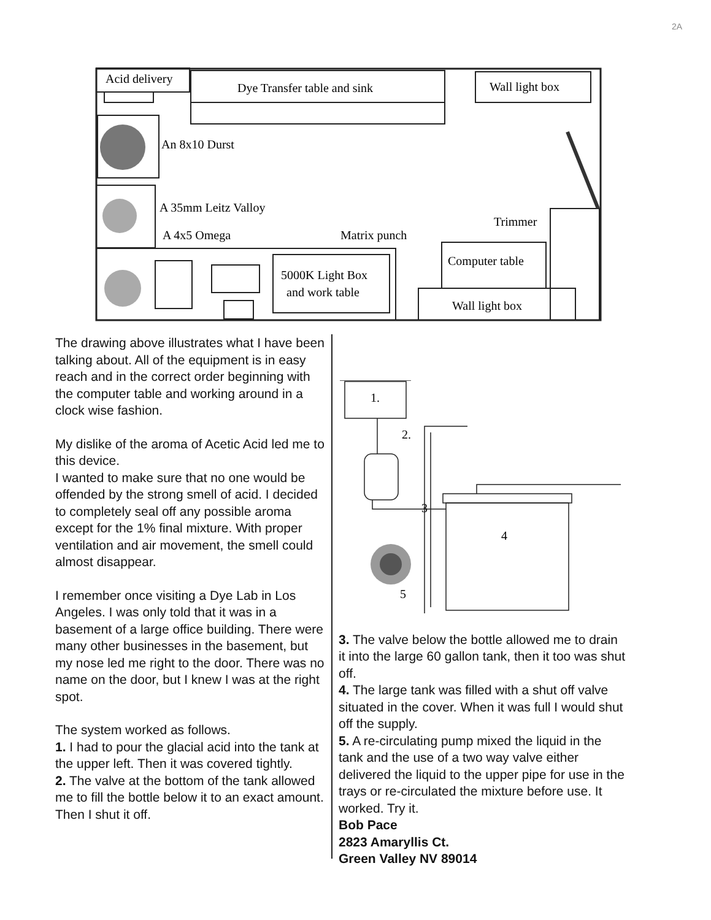2A
Acid delivery
Dye Transfer table and sink
Wall light box
An 8x10 Durst
A 35mm Leitz Valloy
A 4x5 Omega
Matrix punch
Trimmer
5000K Light Box
and work table
Computer table
Wall light box
The drawing above illustrates what I have been talking about. All of the equipment is in easy reach and in the correct order beginning with the computer table and working around in a clock wise fashion.
My dislike of the aroma of Acetic Acid led me to this device.
I wanted to make sure that no one would be offended by the strong smell of acid. I decided to completely seal off any possible aroma except for the 1% final mixture. With proper ventilation and air movement, the smell could almost disappear.
I remember once visiting a Dye Lab in Los Angeles. I was only told that it was in a basement of a large office building. There were many other businesses in the basement, but my nose led me right to the door. There was no name on the door, but I knew I was at the right spot.
The system worked as follows.
1. I had to pour the glacial acid into the tank at the upper left. Then it was covered tightly.
2. The valve at the bottom of the tank allowed me to fill the bottle below it to an exact amount. Then I shut it off.
1.
2.
3
4
5
3. The valve below the bottle allowed me to drain it into the large 60 gallon tank, then it too was shut off.
4. The large tank was filled with a shut off valve situated in the cover. When it was full I would shut off the supply.
5. A re-circulating pump mixed the liquid in the tank and the use of a two way valve either delivered the liquid to the upper pipe for use in the trays or re-circulated the mixture before use. It worked. Try it.
Bob Pace
2823 Amaryllis Ct.
Green Valley NV 89014